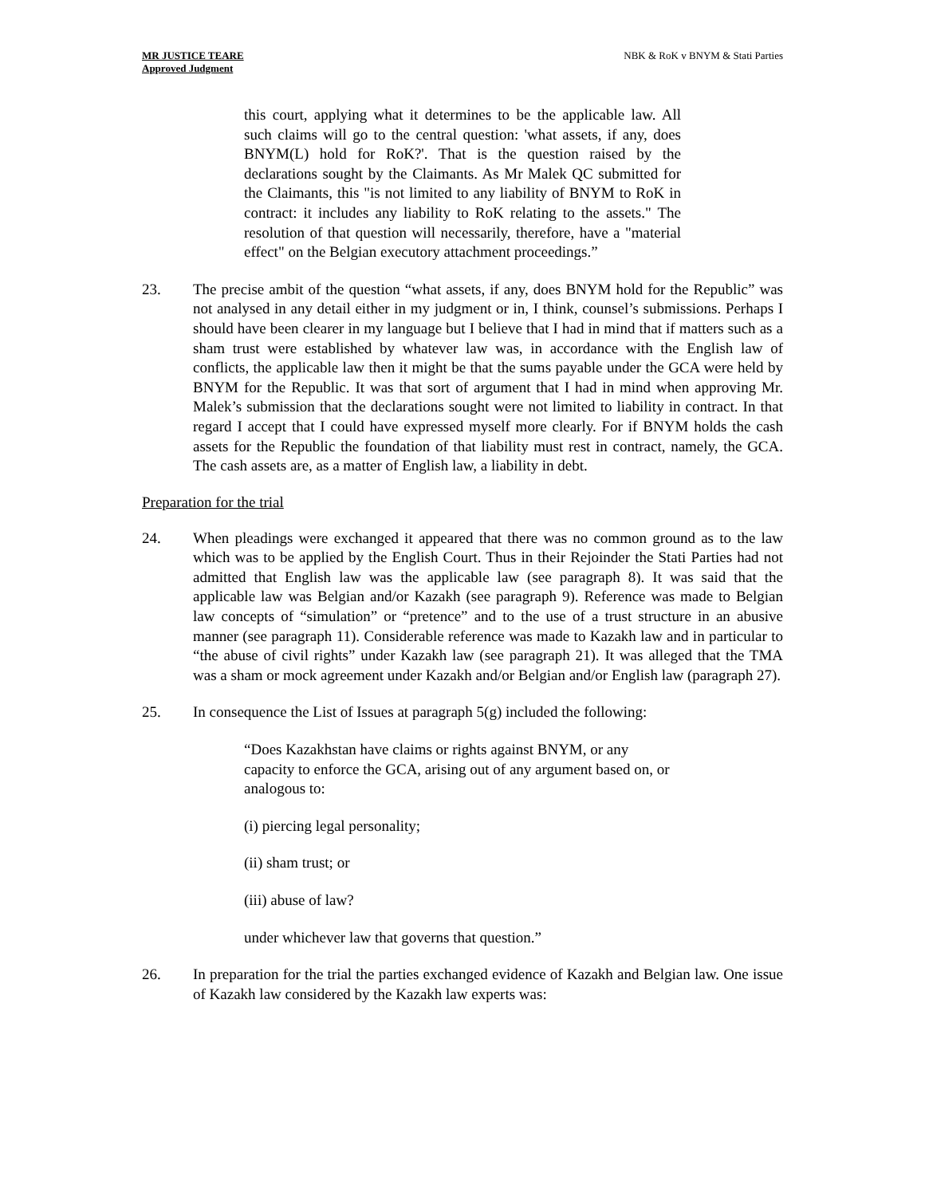MR JUSTICE TEARE
Approved Judgment
NBK & RoK v BNYM & Stati Parties
this court, applying what it determines to be the applicable law. All such claims will go to the central question: 'what assets, if any, does BNYM(L) hold for RoK?'. That is the question raised by the declarations sought by the Claimants. As Mr Malek QC submitted for the Claimants, this "is not limited to any liability of BNYM to RoK in contract: it includes any liability to RoK relating to the assets." The resolution of that question will necessarily, therefore, have a "material effect" on the Belgian executory attachment proceedings.”
23. The precise ambit of the question “what assets, if any, does BNYM hold for the Republic” was not analysed in any detail either in my judgment or in, I think, counsel’s submissions. Perhaps I should have been clearer in my language but I believe that I had in mind that if matters such as a sham trust were established by whatever law was, in accordance with the English law of conflicts, the applicable law then it might be that the sums payable under the GCA were held by BNYM for the Republic. It was that sort of argument that I had in mind when approving Mr. Malek’s submission that the declarations sought were not limited to liability in contract. In that regard I accept that I could have expressed myself more clearly. For if BNYM holds the cash assets for the Republic the foundation of that liability must rest in contract, namely, the GCA. The cash assets are, as a matter of English law, a liability in debt.
Preparation for the trial
24. When pleadings were exchanged it appeared that there was no common ground as to the law which was to be applied by the English Court. Thus in their Rejoinder the Stati Parties had not admitted that English law was the applicable law (see paragraph 8). It was said that the applicable law was Belgian and/or Kazakh (see paragraph 9). Reference was made to Belgian law concepts of “simulation” or “pretence” and to the use of a trust structure in an abusive manner (see paragraph 11). Considerable reference was made to Kazakh law and in particular to “the abuse of civil rights” under Kazakh law (see paragraph 21). It was alleged that the TMA was a sham or mock agreement under Kazakh and/or Belgian and/or English law (paragraph 27).
25. In consequence the List of Issues at paragraph 5(g) included the following:
“Does Kazakhstan have claims or rights against BNYM, or any capacity to enforce the GCA, arising out of any argument based on, or analogous to:
(i) piercing legal personality;
(ii) sham trust; or
(iii) abuse of law?
under whichever law that governs that question.”
26. In preparation for the trial the parties exchanged evidence of Kazakh and Belgian law. One issue of Kazakh law considered by the Kazakh law experts was: